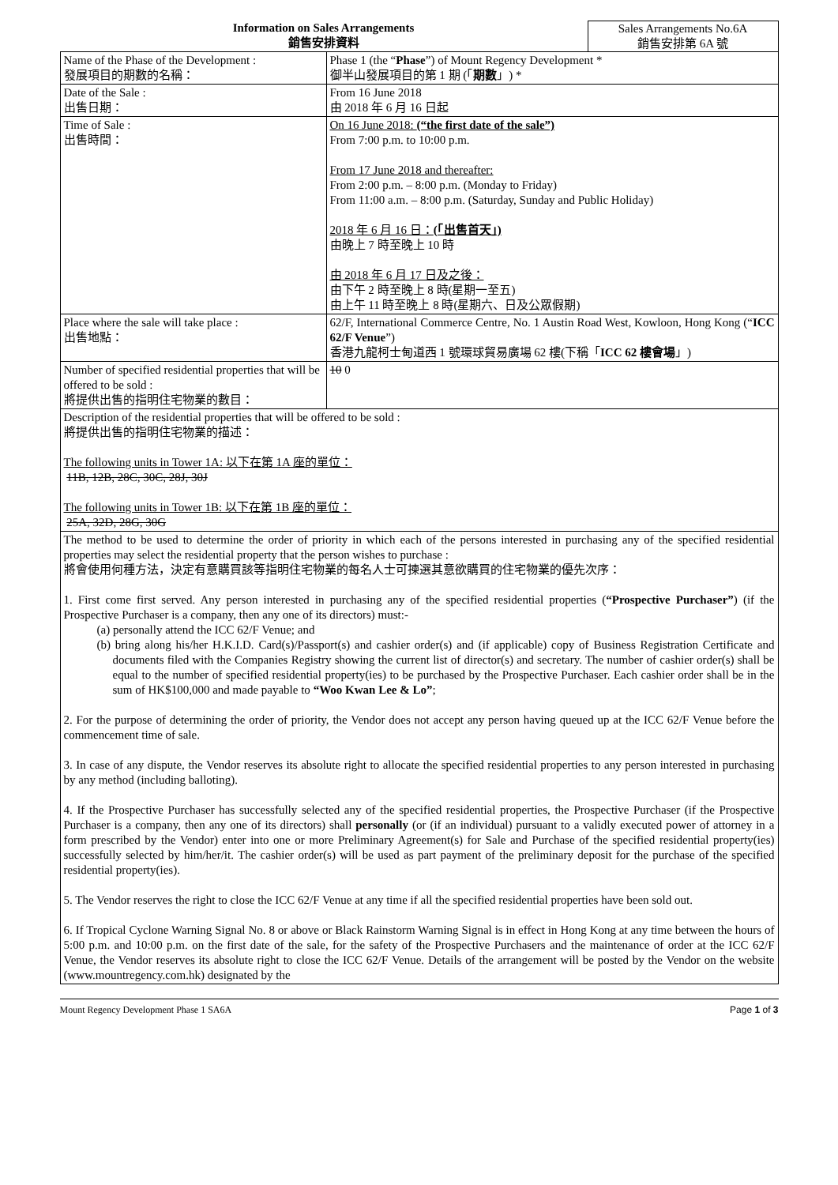Information on Sales Arrangements
銷售安排資料
Sales Arrangements No.6A
銷售安排第 6A 號
| Name of the Phase of the Development : 發展項目的期數的名稱： | Phase 1 (the “ Phase ”) of Mount Regency Development * 御半山發展項目的第 1 期 (「 期數 」) * |
| Date of the Sale : 出售日期： | From 16 June 2018 由 2018 年 6 月 16 日起 |
| Time of Sale : 出售時間： | On 16 June 2018: (“the first date of the sale”) From 7:00 p.m. to 10:00 p.m. From 17 June 2018 and thereafter: From 2:00 p.m. – 8:00 p.m. (Monday to Friday) From 11:00 a.m. – 8:00 p.m. (Saturday, Sunday and Public Holiday) 2018 年 6 月 16 日： (「出售首天」) 由晚上 7 時至晚上 10 時 由 2018 年 6 月 17 日及之後： 由下午 2 時至晚上 8 時(星期一至五) 由上午 11 時至晚上 8 時(星期六、日及公眾假期) |
| Place where the sale will take place : 出售地點： | 62/F, International Commerce Centre, No. 1 Austin Road West, Kowloon, Hong Kong (“ ICC 62/F Venue ”) 香港九龍柯士甸道西 1 號環球貿易廣場 62 樓(下稱「 ICC 62 樓會場 」) |
| Number of specified residential properties that will be offered to be sold : 將提供出售的指明住宅物業的數目： | 10 0 |
| Description of the residential properties that will be offered to be sold : 將提供出售的指明住宅物業的描述： The following units in Tower 1A: 以下在第 1A 座的單位： 11B, 12B, 28C, 30C, 28J, 30J The following units in Tower 1B: 以下在第 1B 座的單位： 25A, 32D, 28G, 30G | |
| The method to be used to determine the order of priority in which each of the persons interested in purchasing any of the specified residential properties may select the residential property that the person wishes to purchase : 將會使用何種方法，決定有意購買該等指明住宅物業的每名人士可揀選其意欲購買的住宅物業的優先次序： 1. First come first served. Any person interested in purchasing any of the specified residential properties ( “Prospective Purchaser” ) (if the Prospective Purchaser is a company, then any one of its directors) must:- (a) personally attend the ICC 62/F Venue; and (b) bring along his/her H.K.I.D. Card(s)/Passport(s) and cashier order(s) and (if applicable) copy of Business Registration Certificate and documents filed with the Companies Registry showing the current list of director(s) and secretary. The number of cashier order(s) shall be equal to the number of specified residential property(ies) to be purchased by the Prospective Purchaser. Each cashier order shall be in the sum of HK$100,000 and made payable to “Woo Kwan Lee & Lo” ; 2. For the purpose of determining the order of priority, the Vendor does not accept any person having queued up at the ICC 62/F Venue before the commencement time of sale. 3. In case of any dispute, the Vendor reserves its absolute right to allocate the specified residential properties to any person interested in purchasing by any method (including balloting). 4. If the Prospective Purchaser has successfully selected any of the specified residential properties, the Prospective Purchaser (if the Prospective Purchaser is a company, then any one of its directors) shall personally (or (if an individual) pursuant to a validly executed power of attorney in a form prescribed by the Vendor) enter into one or more Preliminary Agreement(s) for Sale and Purchase of the specified residential property(ies) successfully selected by him/her/it. The cashier order(s) will be used as part payment of the preliminary deposit for the purchase of the specified residential property(ies). 5. The Vendor reserves the right to close the ICC 62/F Venue at any time if all the specified residential properties have been sold out. 6. If Tropical Cyclone Warning Signal No. 8 or above or Black Rainstorm Warning Signal is in effect in Hong Kong at any time between the hours of 5:00 p.m. and 10:00 p.m. on the first date of the sale, for the safety of the Prospective Purchasers and the maintenance of order at the ICC 62/F Venue, the Vendor reserves its absolute right to close the ICC 62/F Venue. Details of the arrangement will be posted by the Vendor on the website (www.mountregency.com.hk) designated by the | |
Mount Regency Development Phase 1 SA6A Page 1 of 3